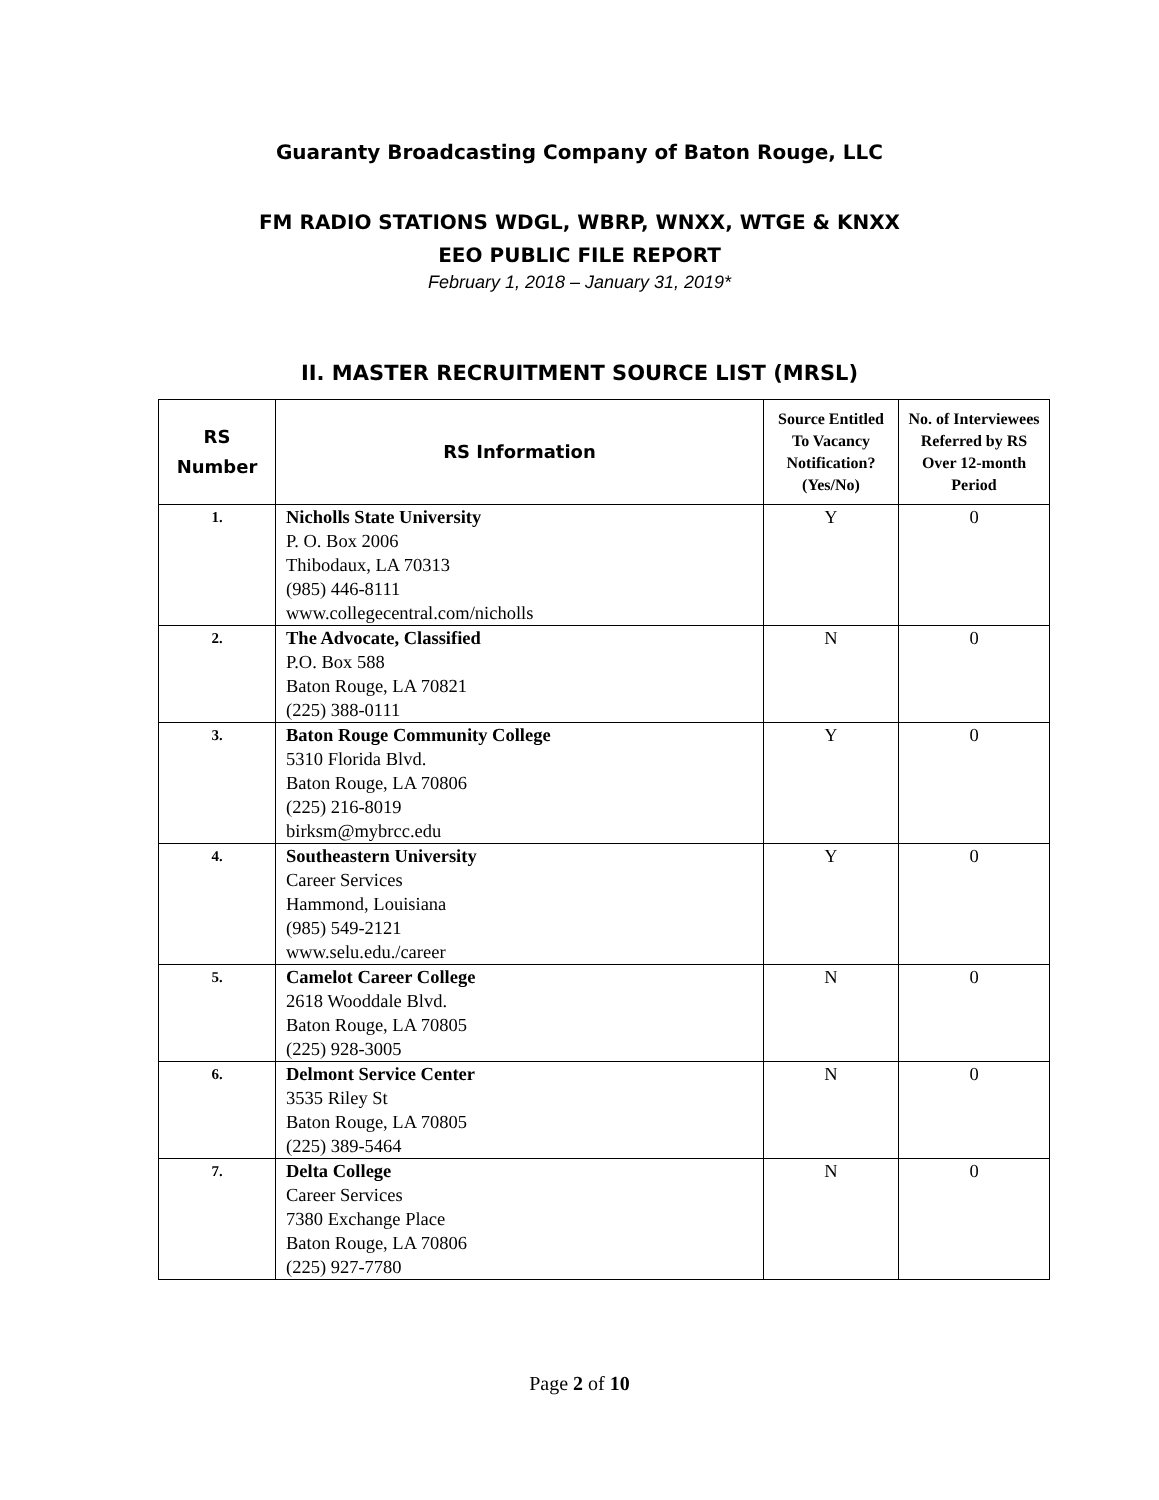Guaranty Broadcasting Company of Baton Rouge, LLC
FM RADIO STATIONS WDGL, WBRP, WNXX, WTGE & KNXX
EEO PUBLIC FILE REPORT
February 1, 2018 – January 31, 2019*
II. MASTER RECRUITMENT SOURCE LIST (MRSL)
| RS Number | RS Information | Source Entitled To Vacancy Notification? (Yes/No) | No. of Interviewees Referred by RS Over 12-month Period |
| --- | --- | --- | --- |
| 1. | Nicholls State University P. O. Box 2006 Thibodaux, LA 70313 (985) 446-8111 www.collegecentral.com/nicholls | Y | 0 |
| 2. | The Advocate, Classified P.O. Box 588 Baton Rouge, LA 70821 (225) 388-0111 | N | 0 |
| 3. | Baton Rouge Community College 5310 Florida Blvd. Baton Rouge, LA 70806 (225) 216-8019 birksm@mybrcc.edu | Y | 0 |
| 4. | Southeastern University Career Services Hammond, Louisiana (985) 549-2121 www.selu.edu./career | Y | 0 |
| 5. | Camelot Career College 2618 Wooddale Blvd. Baton Rouge, LA 70805 (225) 928-3005 | N | 0 |
| 6. | Delmont Service Center 3535 Riley St Baton Rouge, LA 70805 (225) 389-5464 | N | 0 |
| 7. | Delta College Career Services 7380 Exchange Place Baton Rouge, LA 70806 (225) 927-7780 | N | 0 |
Page 2 of 10